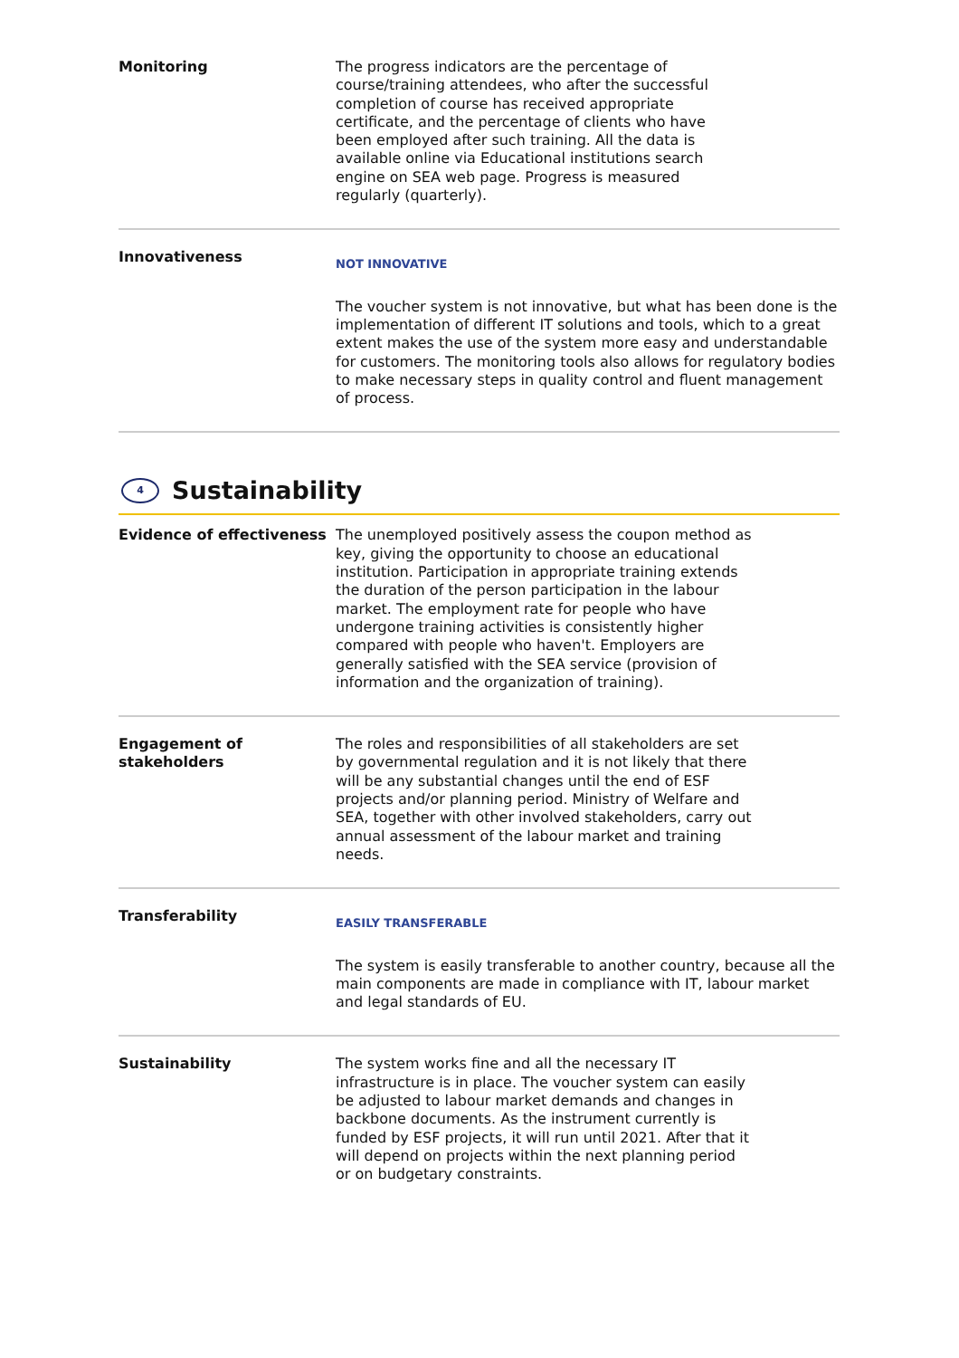Monitoring The progress indicators are the percentage of course/training attendees, who after the successful completion of course has received appropriate certificate, and the percentage of clients who have been employed after such training. All the data is available online via Educational institutions search engine on SEA web page. Progress is measured regularly (quarterly).
Innovativeness
NOT INNOVATIVE
The voucher system is not innovative, but what has been done is the implementation of different IT solutions and tools, which to a great extent makes the use of the system more easy and understandable for customers. The monitoring tools also allows for regulatory bodies to make necessary steps in quality control and fluent management of process.
4 Sustainability
Evidence of effectiveness The unemployed positively assess the coupon method as key, giving the opportunity to choose an educational institution. Participation in appropriate training extends the duration of the person participation in the labour market. The employment rate for people who have undergone training activities is consistently higher compared with people who haven't. Employers are generally satisfied with the SEA service (provision of information and the organization of training).
Engagement of stakeholders
The roles and responsibilities of all stakeholders are set by governmental regulation and it is not likely that there will be any substantial changes until the end of ESF projects and/or planning period. Ministry of Welfare and SEA, together with other involved stakeholders, carry out annual assessment of the labour market and training needs.
Transferability
EASILY TRANSFERABLE
The system is easily transferable to another country, because all the main components are made in compliance with IT, labour market and legal standards of EU.
Sustainability The system works fine and all the necessary IT infrastructure is in place. The voucher system can easily be adjusted to labour market demands and changes in backbone documents. As the instrument currently is funded by ESF projects, it will run until 2021. After that it will depend on projects within the next planning period or on budgetary constraints.